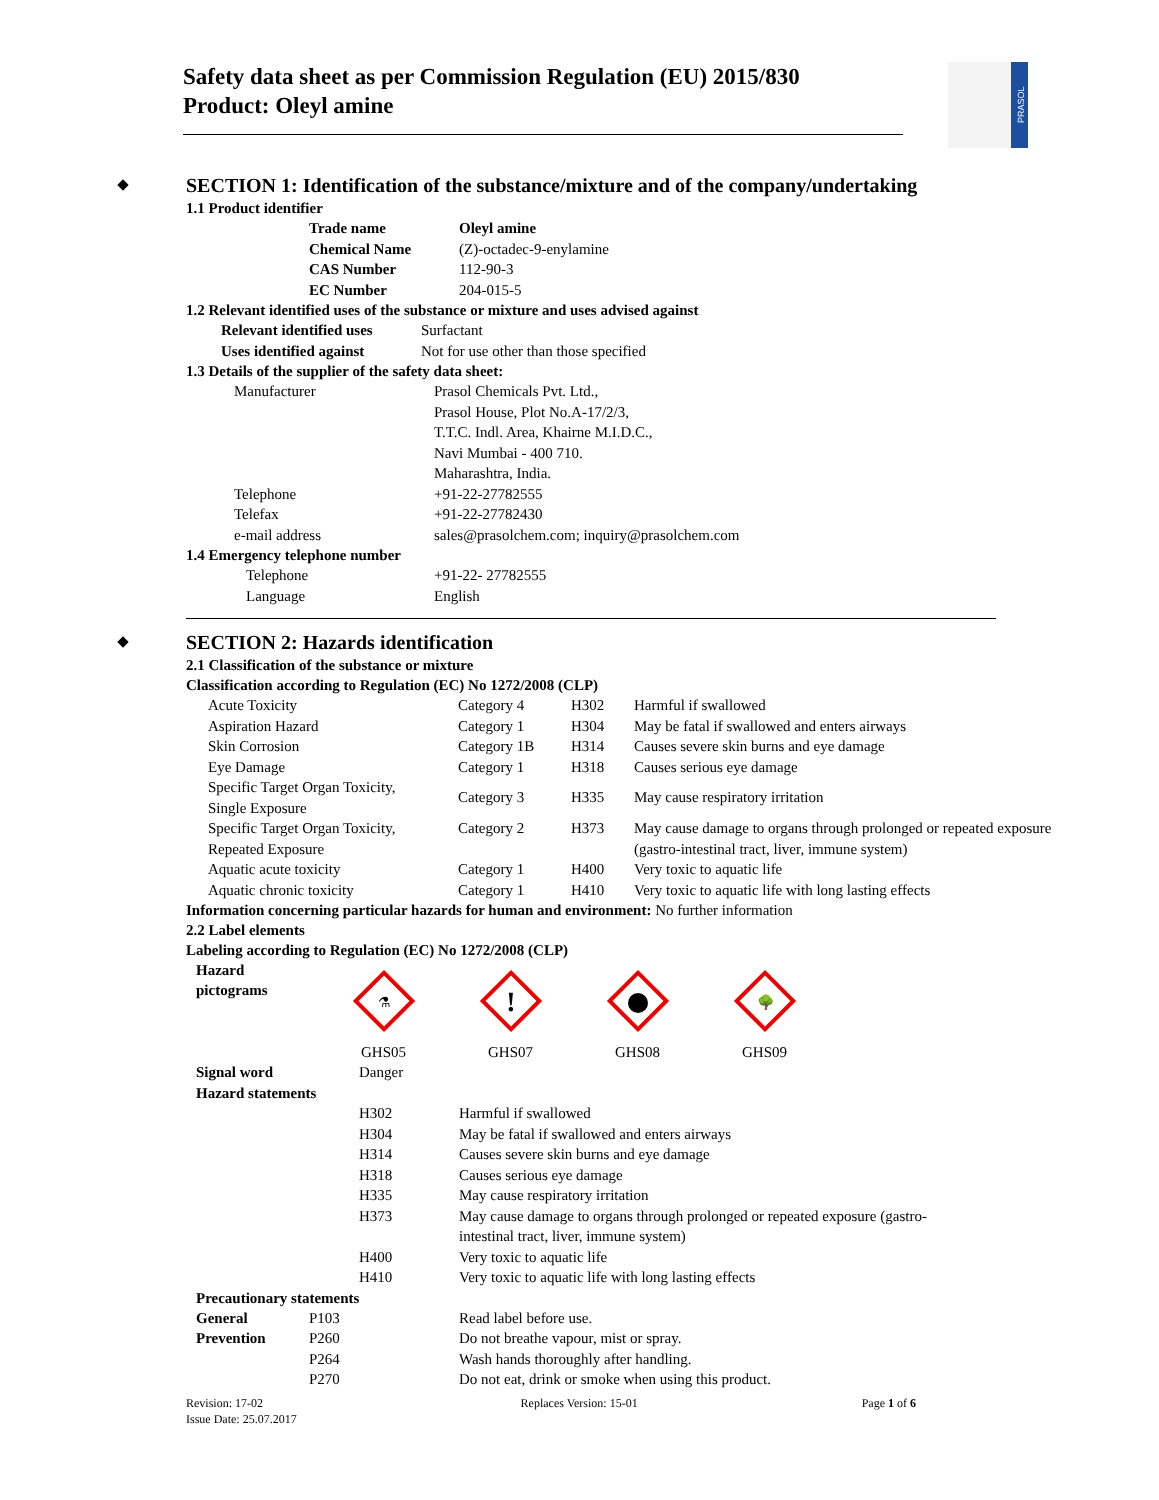Safety data sheet as per Commission Regulation (EU) 2015/830
Product: Oleyl amine
PRASOL
SECTION 1: Identification of the substance/mixture and of the company/undertaking
1.1 Product identifier
| Trade name | Oleyl amine |
| Chemical Name | (Z)-octadec-9-enylamine |
| CAS Number | 112-90-3 |
| EC Number | 204-015-5 |
1.2 Relevant identified uses of the substance or mixture and uses advised against
| Relevant identified uses | Surfactant |
| Uses identified against | Not for use other than those specified |
1.3 Details of the supplier of the safety data sheet:
| Manufacturer | Prasol Chemicals Pvt. Ltd., Prasol House, Plot No.A-17/2/3, T.T.C. Indl. Area, Khairne M.I.D.C., Navi Mumbai - 400 710. Maharashtra, India. |
| Telephone | +91-22-27782555 |
| Telefax | +91-22-27782430 |
| e-mail address | sales@prasolchem.com; inquiry@prasolchem.com |
1.4 Emergency telephone number
| Telephone | +91-22- 27782555 |
| Language | English |
SECTION 2: Hazards identification
2.1 Classification of the substance or mixture
Classification according to Regulation (EC) No 1272/2008 (CLP)
| Acute Toxicity | Category 4 | H302 | Harmful if swallowed |
| Aspiration Hazard | Category 1 | H304 | May be fatal if swallowed and enters airways |
| Skin Corrosion | Category 1B | H314 | Causes severe skin burns and eye damage |
| Eye Damage | Category 1 | H318 | Causes serious eye damage |
| Specific Target Organ Toxicity, Single Exposure | Category 3 | H335 | May cause respiratory irritation |
| Specific Target Organ Toxicity, Repeated Exposure | Category 2 | H373 | May cause damage to organs through prolonged or repeated exposure (gastro-intestinal tract, liver, immune system) |
| Aquatic acute toxicity | Category 1 | H400 | Very toxic to aquatic life |
| Aquatic chronic toxicity | Category 1 | H410 | Very toxic to aquatic life with long lasting effects |
Information concerning particular hazards for human and environment: No further information
2.2 Label elements
Labeling according to Regulation (EC) No 1272/2008 (CLP)
Hazard
pictograms
⚗
GHS05
!
GHS07
GHS08
🌳
GHS09
| Signal word | Danger | |
| Hazard statements | | |
| | H302 | Harmful if swallowed |
| | H304 | May be fatal if swallowed and enters airways |
| | H314 | Causes severe skin burns and eye damage |
| | H318 | Causes serious eye damage |
| | H335 | May cause respiratory irritation |
| | H373 | May cause damage to organs through prolonged or repeated exposure (gastro- intestinal tract, liver, immune system) |
| | H400 | Very toxic to aquatic life |
| | H410 | Very toxic to aquatic life with long lasting effects |
Precautionary statements
| General | P103 | Read label before use. |
| Prevention | P260 | Do not breathe vapour, mist or spray. |
| | P264 | Wash hands thoroughly after handling. |
| | P270 | Do not eat, drink or smoke when using this product. |
Revision: 17-02
Issue Date: 25.07.2017
Replaces Version: 15-01 Page 1 of 6